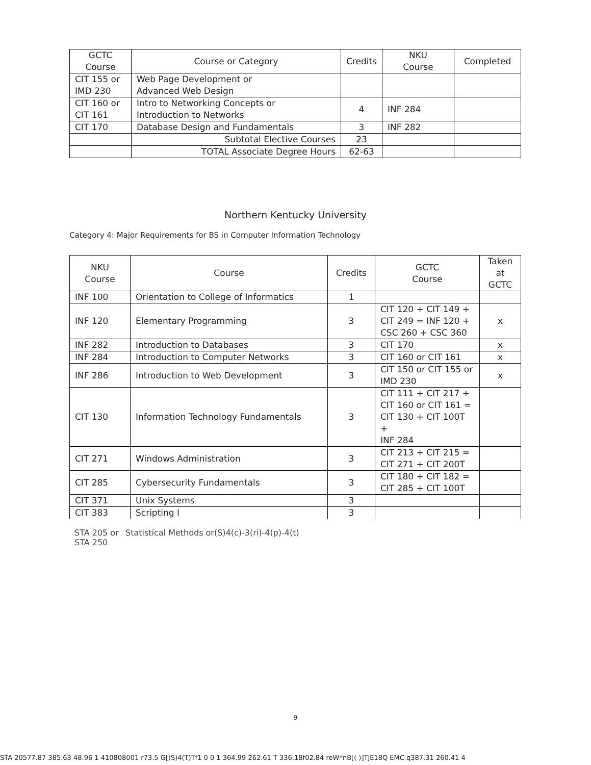| GCTC Course | Course or Category | Credits | NKU Course | Completed |
| --- | --- | --- | --- | --- |
| CIT 155 or IMD 230 | Web Page Development or Advanced Web Design | | | |
| CIT 160 or CIT 161 | Intro to Networking Concepts or Introduction to Networks | 4 | INF 284 | |
| CIT 170 | Database Design and Fundamentals | 3 | INF 282 | |
| | Subtotal Elective Courses | 23 | | |
| | TOTAL Associate Degree Hours | 62-63 | | |
Northern Kentucky University
Category 4: Major Requirements for BS in Computer Information Technology
| NKU Course | Course | Credits | GCTC Course | Taken at GCTC |
| --- | --- | --- | --- | --- |
| INF 100 | Orientation to College of Informatics | 1 | | |
| INF 120 | Elementary Programming | 3 | CIT 120 + CIT 149 + CIT 249 = INF 120 + CSC 260 + CSC 360 | x |
| INF 282 | Introduction to Databases | 3 | CIT 170 | x |
| INF 284 | Introduction to Computer Networks | 3 | CIT 160 or CIT 161 | x |
| INF 286 | Introduction to Web Development | 3 | CIT 150 or CIT 155 or IMD 230 | x |
| CIT 130 | Information Technology Fundamentals | 3 | CIT 111 + CIT 217 + CIT 160 or CIT 161 = CIT 130 + CIT 100T + INF 284 | |
| CIT 271 | Windows Administration | 3 | CIT 213 + CIT 215 = CIT 271 + CIT 200T | |
| CIT 285 | Cybersecurity Fundamentals | 3 | CIT 180 + CIT 182 = CIT 285 + CIT 100T | |
| CIT 371 | Unix Systems | 3 | | |
| CIT 383 | Scripting I | 3 | | |
STA 205 or
STA 250
Statistical Methods or(S)4(c)-3(ri)-4(p)-4(t)
9
STA 20577.87 385.63 48.96 1 410808001 r73.5 G[(S)4(T)Tf1 0 0 1 364.99 262.61 T 336.18f02.84 reW*nB[( )]TJE18Q EMC q387.31 260.41 4